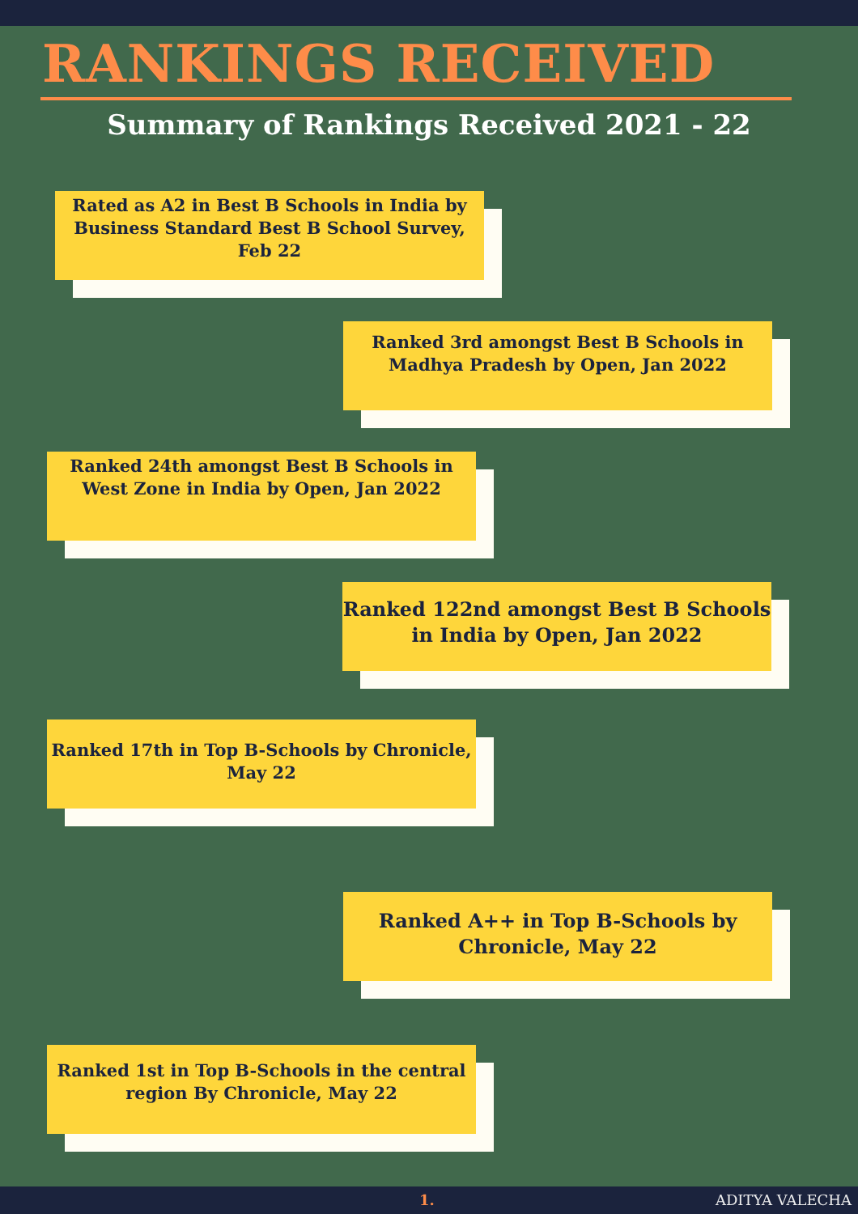RANKINGS RECEIVED
Summary of Rankings Received 2021 - 22
Rated as A2 in Best B Schools in India by Business Standard Best B School Survey, Feb 22
Ranked 3rd amongst Best B Schools in Madhya Pradesh by Open, Jan 2022
Ranked 24th amongst Best B Schools in West Zone in India by Open, Jan 2022
Ranked 122nd amongst Best B Schools in India by Open, Jan 2022
Ranked 17th in Top B-Schools by Chronicle, May 22
Ranked A++ in Top B-Schools by Chronicle, May 22
Ranked 1st in Top B-Schools in the central region By Chronicle, May 22
1. ADITYA VALECHA